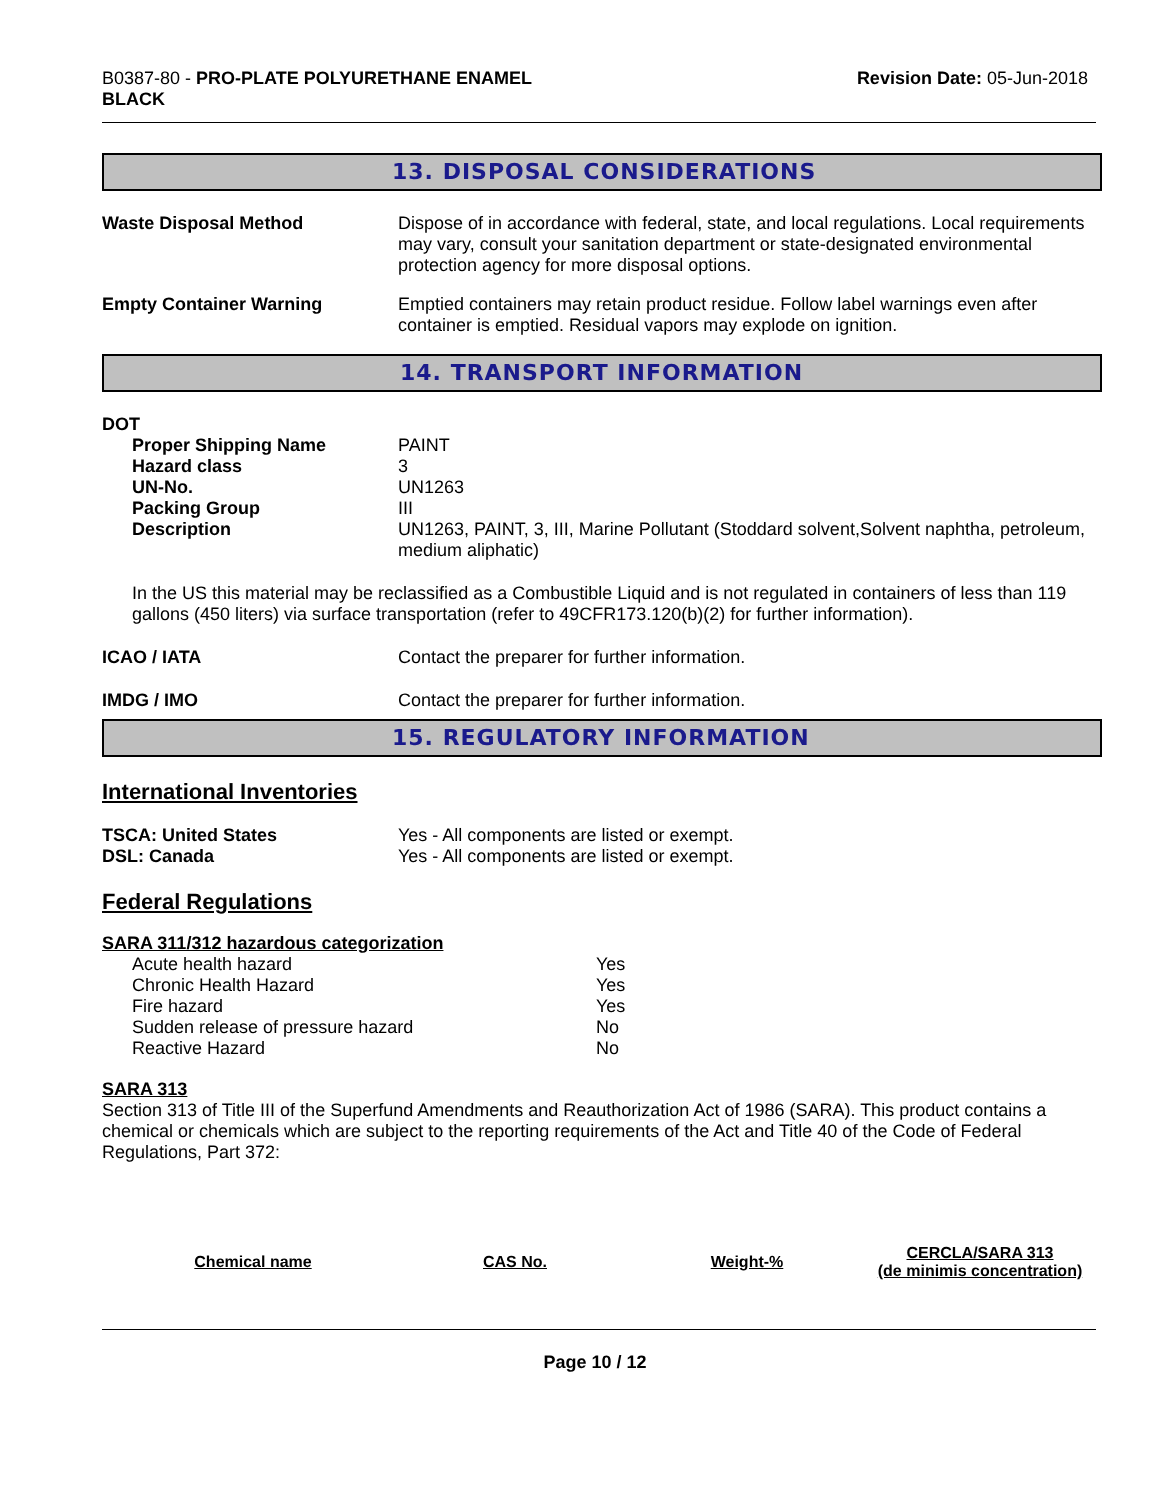B0387-80 - PRO-PLATE POLYURETHANE ENAMEL
BLACK
Revision Date: 05-Jun-2018
13. DISPOSAL CONSIDERATIONS
Waste Disposal Method Dispose of in accordance with federal, state, and local regulations. Local requirements may vary, consult your sanitation department or state-designated environmental protection agency for more disposal options.
Empty Container Warning Emptied containers may retain product residue. Follow label warnings even after container is emptied. Residual vapors may explode on ignition.
14. TRANSPORT INFORMATION
DOT
Proper Shipping Name PAINT
Hazard class 3
UN-No. UN1263
Packing Group III
Description UN1263, PAINT, 3, III, Marine Pollutant (Stoddard solvent,Solvent naphtha, petroleum, medium aliphatic)
In the US this material may be reclassified as a Combustible Liquid and is not regulated in containers of less than 119 gallons (450 liters) via surface transportation (refer to 49CFR173.120(b)(2) for further information).
ICAO / IATA Contact the preparer for further information.
IMDG / IMO Contact the preparer for further information.
15. REGULATORY INFORMATION
International Inventories
TSCA: United States Yes - All components are listed or exempt.
DSL: Canada Yes - All components are listed or exempt.
Federal Regulations
SARA 311/312 hazardous categorization
| Acute health hazard | Yes |
| Chronic Health Hazard | Yes |
| Fire hazard | Yes |
| Sudden release of pressure hazard | No |
| Reactive Hazard | No |
SARA 313
Section 313 of Title III of the Superfund Amendments and Reauthorization Act of 1986 (SARA). This product contains a chemical or chemicals which are subject to the reporting requirements of the Act and Title 40 of the Code of Federal Regulations, Part 372:
| Chemical name | CAS No. | Weight-% | CERCLA/SARA 313 (de minimis concentration) |
| --- | --- | --- | --- |
Page 10 / 12